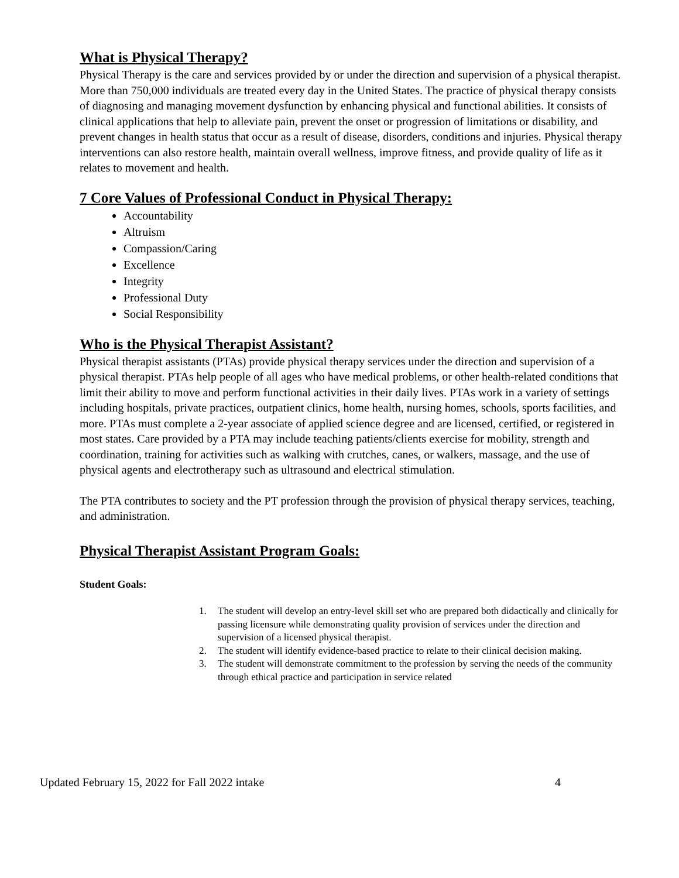What is Physical Therapy?
Physical Therapy is the care and services provided by or under the direction and supervision of a physical therapist. More than 750,000 individuals are treated every day in the United States. The practice of physical therapy consists of diagnosing and managing movement dysfunction by enhancing physical and functional abilities. It consists of clinical applications that help to alleviate pain, prevent the onset or progression of limitations or disability, and prevent changes in health status that occur as a result of disease, disorders, conditions and injuries. Physical therapy interventions can also restore health, maintain overall wellness, improve fitness, and provide quality of life as it relates to movement and health.
7 Core Values of Professional Conduct in Physical Therapy:
Accountability
Altruism
Compassion/Caring
Excellence
Integrity
Professional Duty
Social Responsibility
Who is the Physical Therapist Assistant?
Physical therapist assistants (PTAs) provide physical therapy services under the direction and supervision of a physical therapist. PTAs help people of all ages who have medical problems, or other health-related conditions that limit their ability to move and perform functional activities in their daily lives. PTAs work in a variety of settings including hospitals, private practices, outpatient clinics, home health, nursing homes, schools, sports facilities, and more. PTAs must complete a 2-year associate of applied science degree and are licensed, certified, or registered in most states. Care provided by a PTA may include teaching patients/clients exercise for mobility, strength and coordination, training for activities such as walking with crutches, canes, or walkers, massage, and the use of physical agents and electrotherapy such as ultrasound and electrical stimulation.
The PTA contributes to society and the PT profession through the provision of physical therapy services, teaching, and administration.
Physical Therapist Assistant Program Goals:
Student Goals:
1. The student will develop an entry-level skill set who are prepared both didactically and clinically for passing licensure while demonstrating quality provision of services under the direction and supervision of a licensed physical therapist.
2. The student will identify evidence-based practice to relate to their clinical decision making.
3. The student will demonstrate commitment to the profession by serving the needs of the community through ethical practice and participation in service related
Updated February 15, 2022 for Fall 2022 intake 4